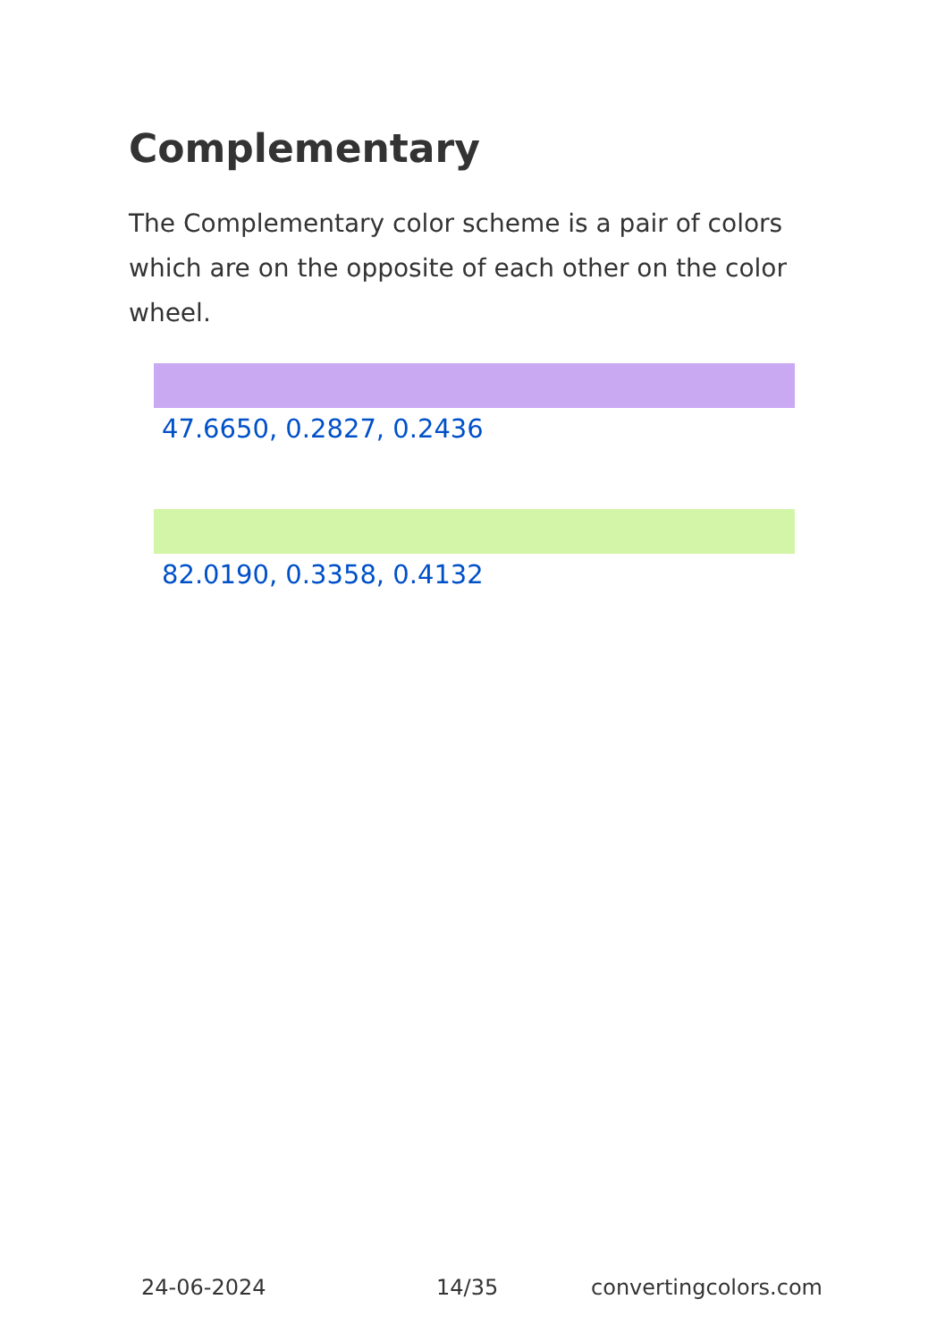Complementary
The Complementary color scheme is a pair of colors which are on the opposite of each other on the color wheel.
47.6650, 0.2827, 0.2436
82.0190, 0.3358, 0.4132
24-06-2024 14/35 convertingcolors.com